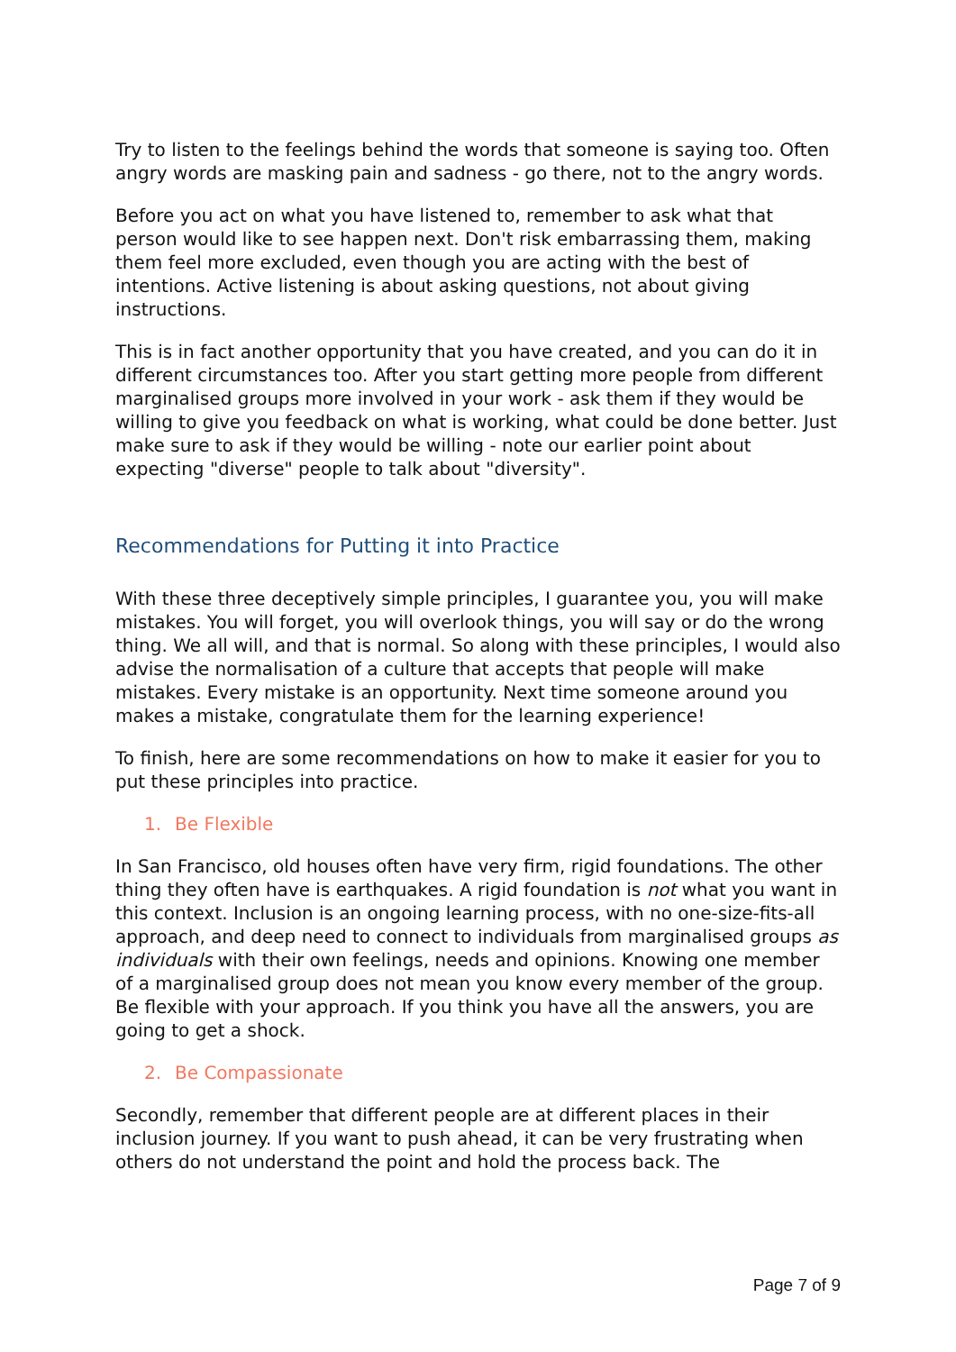Try to listen to the feelings behind the words that someone is saying too. Often angry words are masking pain and sadness - go there, not to the angry words.
Before you act on what you have listened to, remember to ask what that person would like to see happen next. Don't risk embarrassing them, making them feel more excluded, even though you are acting with the best of intentions. Active listening is about asking questions, not about giving instructions.
This is in fact another opportunity that you have created, and you can do it in different circumstances too. After you start getting more people from different marginalised groups more involved in your work - ask them if they would be willing to give you feedback on what is working, what could be done better. Just make sure to ask if they would be willing - note our earlier point about expecting "diverse" people to talk about "diversity".
Recommendations for Putting it into Practice
With these three deceptively simple principles, I guarantee you, you will make mistakes. You will forget, you will overlook things, you will say or do the wrong thing. We all will, and that is normal. So along with these principles, I would also advise the normalisation of a culture that accepts that people will make mistakes. Every mistake is an opportunity. Next time someone around you makes a mistake, congratulate them for the learning experience!
To finish, here are some recommendations on how to make it easier for you to put these principles into practice.
1. Be Flexible
In San Francisco, old houses often have very firm, rigid foundations. The other thing they often have is earthquakes. A rigid foundation is not what you want in this context. Inclusion is an ongoing learning process, with no one-size-fits-all approach, and deep need to connect to individuals from marginalised groups as individuals with their own feelings, needs and opinions. Knowing one member of a marginalised group does not mean you know every member of the group. Be flexible with your approach. If you think you have all the answers, you are going to get a shock.
2. Be Compassionate
Secondly, remember that different people are at different places in their inclusion journey. If you want to push ahead, it can be very frustrating when others do not understand the point and hold the process back. The
Page 7 of 9